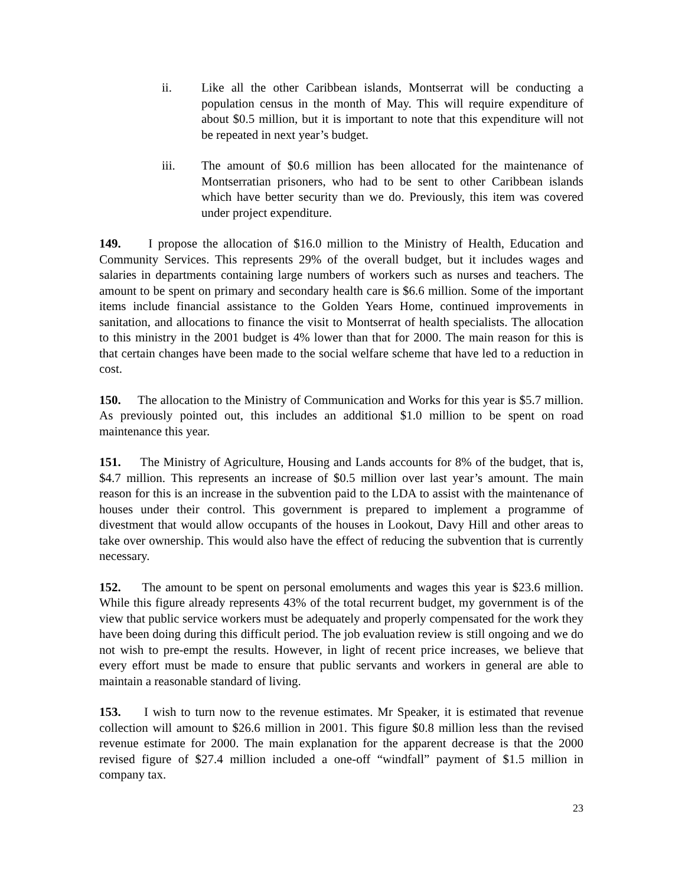ii. Like all the other Caribbean islands, Montserrat will be conducting a population census in the month of May. This will require expenditure of about $0.5 million, but it is important to note that this expenditure will not be repeated in next year’s budget.
iii. The amount of $0.6 million has been allocated for the maintenance of Montserratian prisoners, who had to be sent to other Caribbean islands which have better security than we do. Previously, this item was covered under project expenditure.
149. I propose the allocation of $16.0 million to the Ministry of Health, Education and Community Services. This represents 29% of the overall budget, but it includes wages and salaries in departments containing large numbers of workers such as nurses and teachers. The amount to be spent on primary and secondary health care is $6.6 million. Some of the important items include financial assistance to the Golden Years Home, continued improvements in sanitation, and allocations to finance the visit to Montserrat of health specialists. The allocation to this ministry in the 2001 budget is 4% lower than that for 2000. The main reason for this is that certain changes have been made to the social welfare scheme that have led to a reduction in cost.
150. The allocation to the Ministry of Communication and Works for this year is $5.7 million. As previously pointed out, this includes an additional $1.0 million to be spent on road maintenance this year.
151. The Ministry of Agriculture, Housing and Lands accounts for 8% of the budget, that is, $4.7 million. This represents an increase of $0.5 million over last year’s amount. The main reason for this is an increase in the subvention paid to the LDA to assist with the maintenance of houses under their control. This government is prepared to implement a programme of divestment that would allow occupants of the houses in Lookout, Davy Hill and other areas to take over ownership. This would also have the effect of reducing the subvention that is currently necessary.
152. The amount to be spent on personal emoluments and wages this year is $23.6 million. While this figure already represents 43% of the total recurrent budget, my government is of the view that public service workers must be adequately and properly compensated for the work they have been doing during this difficult period. The job evaluation review is still ongoing and we do not wish to pre-empt the results. However, in light of recent price increases, we believe that every effort must be made to ensure that public servants and workers in general are able to maintain a reasonable standard of living.
153. I wish to turn now to the revenue estimates. Mr Speaker, it is estimated that revenue collection will amount to $26.6 million in 2001. This figure $0.8 million less than the revised revenue estimate for 2000. The main explanation for the apparent decrease is that the 2000 revised figure of $27.4 million included a one-off “windfall” payment of $1.5 million in company tax.
23